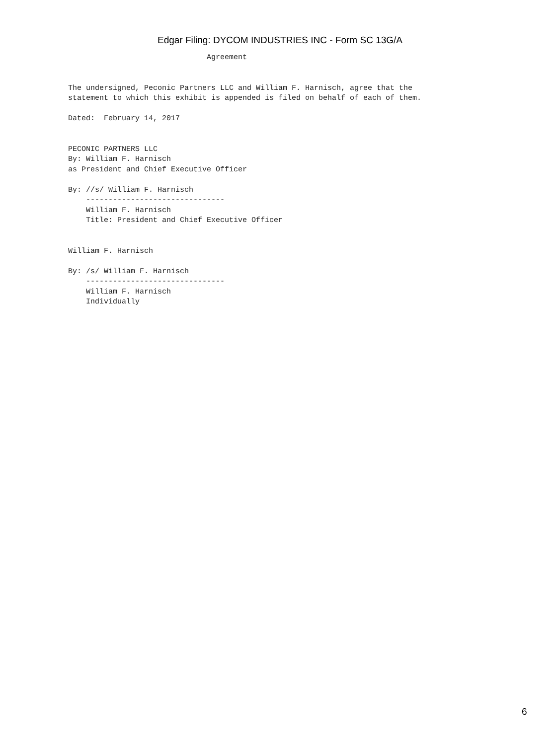Edgar Filing: DYCOM INDUSTRIES INC - Form SC 13G/A
                               Agreement


The undersigned, Peconic Partners LLC and William F. Harnisch, agree that the
statement to which this exhibit is appended is filed on behalf of each of them.

Dated:  February 14, 2017


PECONIC PARTNERS LLC
By: William F. Harnisch
as President and Chief Executive Officer

By: //s/ William F. Harnisch
    -------------------------------
    William F. Harnisch
    Title: President and Chief Executive Officer


William F. Harnisch

By: /s/ William F. Harnisch
    -------------------------------
    William F. Harnisch
    Individually
6